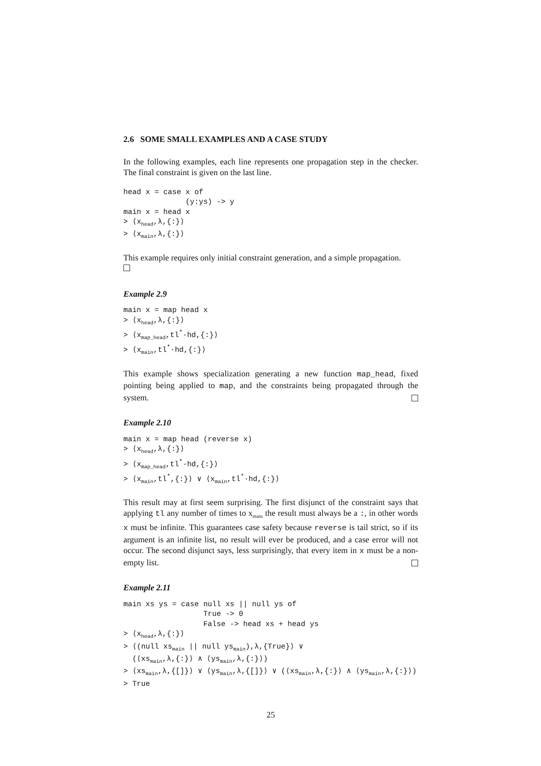2.6 SOME SMALL EXAMPLES AND A CASE STUDY
In the following examples, each line represents one propagation step in the checker. The final constraint is given on the last line.
head x = case x of
              (y:ys) -> y
main x = head x
> ⟨xhead,λ,{:}⟩
> ⟨xmain,λ,{:}⟩
This example requires only initial constraint generation, and a simple propagation.
Example 2.9
main x = map head x
> ⟨xhead,λ,{:}⟩
> ⟨xmap_head,tl*·hd,{:}⟩
> ⟨xmain,tl*·hd,{:}⟩
This example shows specialization generating a new function map_head, fixed pointing being applied to map, and the constraints being propagated through the system.
Example 2.10
main x = map head (reverse x)
> ⟨xhead,λ,{:}⟩
> ⟨xmap_head,tl*·hd,{:}⟩
> ⟨xmain,tl*,{:}⟩ ∨ ⟨xmain,tl*·hd,{:}⟩
This result may at first seem surprising. The first disjunct of the constraint says that applying tl any number of times to x<sub>main</sub> the result must always be a :, in other words x must be infinite. This guarantees case safety because reverse is tail strict, so if its argument is an infinite list, no result will ever be produced, and a case error will not occur. The second disjunct says, less surprisingly, that every item in x must be a non-empty list.
Example 2.11
main xs ys = case null xs || null ys of
                  True -> 0
                  False -> head xs + head ys
> ⟨xhead,λ,{:}⟩
> ⟨(null xsmain || null ysmain),λ,{True}⟩ ∨
  (⟨xsmain,λ,{:}⟩ ∧ ⟨ysmain,λ,{:}⟩)
> ⟨xsmain,λ,{[]}⟩ ∨ ⟨ysmain,λ,{[]}⟩ ∨ (⟨xsmain,λ,{:}⟩ ∧ ⟨ysmain,λ,{:}⟩)
> True
25